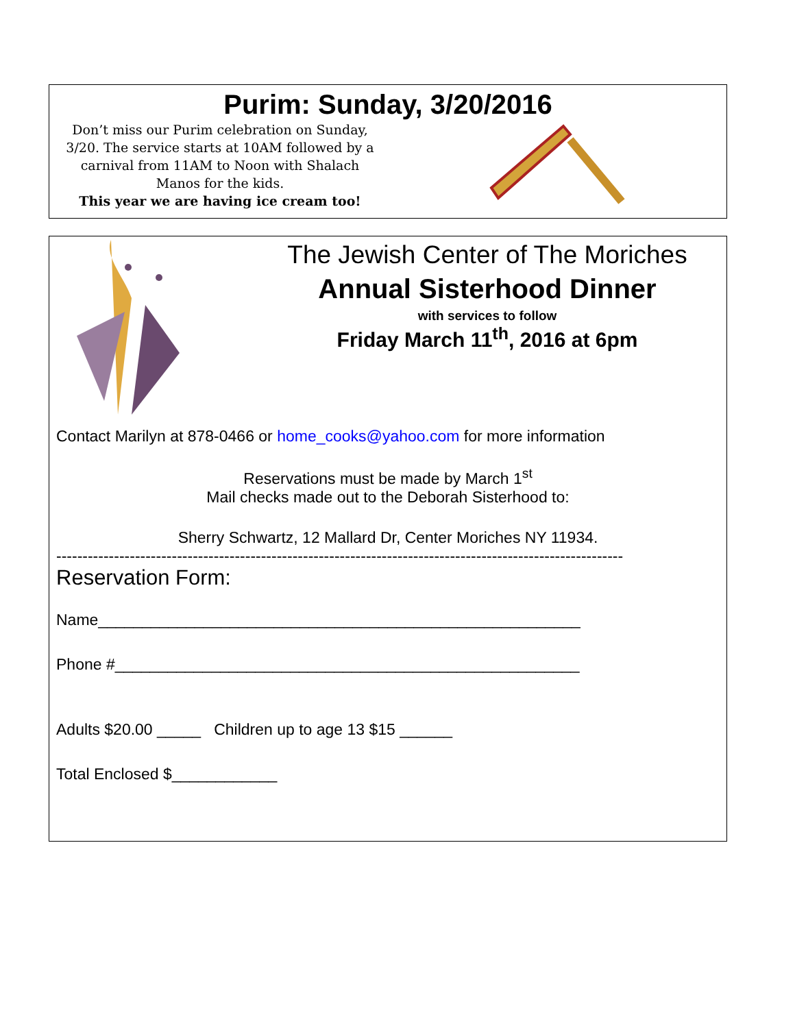Purim: Sunday, 3/20/2016
Don’t miss our Purim celebration on Sunday, 3/20. The service starts at 10AM followed by a carnival from 11AM to Noon with Shalach Manos for the kids.
This year we are having ice cream too!
The Jewish Center of The Moriches
Annual Sisterhood Dinner
with services to follow
Friday March 11<sup>th</sup>, 2016 at 6pm
Contact Marilyn at 878-0466 or home_cooks@yahoo.com for more information
Reservations must be made by March 1<sup>st</sup>
Mail checks made out to the Deborah Sisterhood to:
Sherry Schwartz, 12 Mallard Dr, Center Moriches NY 11934.
------------------------------------------------------------------------------------------------------------
Reservation Form:
Name_______________________________________________________
Phone #_____________________________________________________
Adults $20.00 _____ Children up to age 13 $15 ______
Total Enclosed $____________